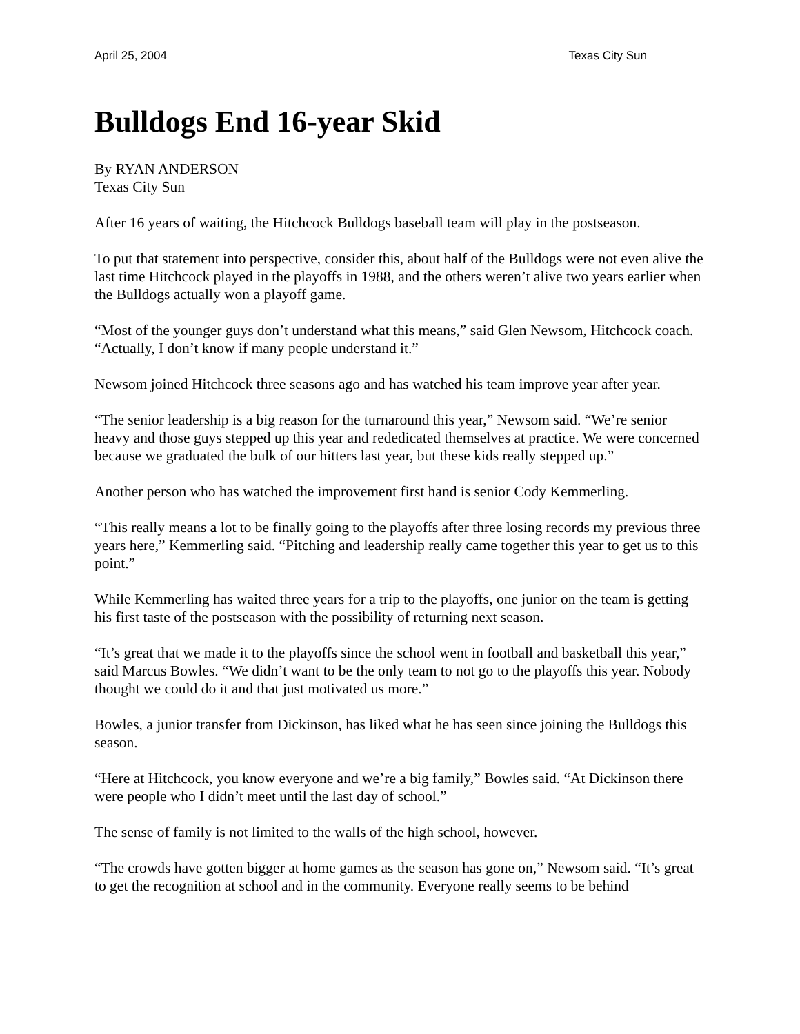April 25, 2004 Texas City Sun
Bulldogs End 16-year Skid
By RYAN ANDERSON
Texas City Sun
After 16 years of waiting, the Hitchcock Bulldogs baseball team will play in the postseason.
To put that statement into perspective, consider this, about half of the Bulldogs were not even alive the last time Hitchcock played in the playoffs in 1988, and the others weren’t alive two years earlier when the Bulldogs actually won a playoff game.
“Most of the younger guys don’t understand what this means,” said Glen Newsom, Hitchcock coach. “Actually, I don’t know if many people understand it.”
Newsom joined Hitchcock three seasons ago and has watched his team improve year after year.
“The senior leadership is a big reason for the turnaround this year,” Newsom said. “We’re senior heavy and those guys stepped up this year and rededicated themselves at practice. We were concerned because we graduated the bulk of our hitters last year, but these kids really stepped up.”
Another person who has watched the improvement first hand is senior Cody Kemmerling.
“This really means a lot to be finally going to the playoffs after three losing records my previous three years here,” Kemmerling said. “Pitching and leadership really came together this year to get us to this point.”
While Kemmerling has waited three years for a trip to the playoffs, one junior on the team is getting his first taste of the postseason with the possibility of returning next season.
“It’s great that we made it to the playoffs since the school went in football and basketball this year,” said Marcus Bowles. “We didn’t want to be the only team to not go to the playoffs this year. Nobody thought we could do it and that just motivated us more.”
Bowles, a junior transfer from Dickinson, has liked what he has seen since joining the Bulldogs this season.
“Here at Hitchcock, you know everyone and we’re a big family,” Bowles said. “At Dickinson there were people who I didn’t meet until the last day of school.”
The sense of family is not limited to the walls of the high school, however.
“The crowds have gotten bigger at home games as the season has gone on,” Newsom said. “It’s great to get the recognition at school and in the community. Everyone really seems to be behind